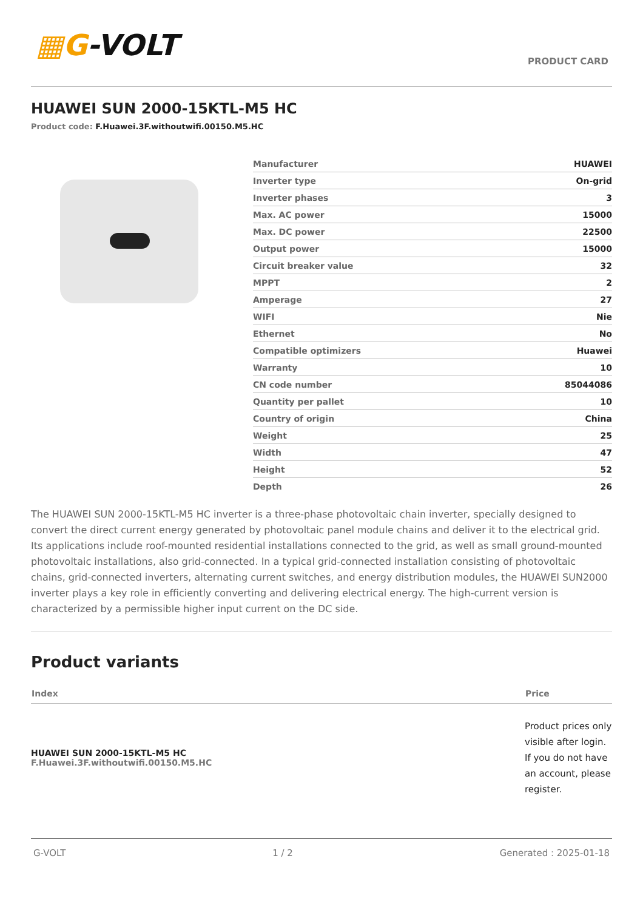▦G-VOLT
PRODUCT CARD
HUAWEI SUN 2000-15KTL-M5 HC
Product code: F.Huawei.3F.withoutwifi.00150.M5.HC
| Manufacturer | HUAWEI |
| Inverter type | On-grid |
| Inverter phases | 3 |
| Max. AC power | 15000 |
| Max. DC power | 22500 |
| Output power | 15000 |
| Circuit breaker value | 32 |
| MPPT | 2 |
| Amperage | 27 |
| WIFI | Nie |
| Ethernet | No |
| Compatible optimizers | Huawei |
| Warranty | 10 |
| CN code number | 85044086 |
| Quantity per pallet | 10 |
| Country of origin | China |
| Weight | 25 |
| Width | 47 |
| Height | 52 |
| Depth | 26 |
The HUAWEI SUN 2000-15KTL-M5 HC inverter is a three-phase photovoltaic chain inverter, specially designed to convert the direct current energy generated by photovoltaic panel module chains and deliver it to the electrical grid. Its applications include roof-mounted residential installations connected to the grid, as well as small ground-mounted photovoltaic installations, also grid-connected. In a typical grid-connected installation consisting of photovoltaic chains, grid-connected inverters, alternating current switches, and energy distribution modules, the HUAWEI SUN2000 inverter plays a key role in efficiently converting and delivering electrical energy. The high-current version is characterized by a permissible higher input current on the DC side.
Product variants
| Index | Price |
| --- | --- |
| HUAWEI SUN 2000-15KTL-M5 HC F.Huawei.3F.withoutwifi.00150.M5.HC | Product prices only visible after login. If you do not have an account, please register. |
G-VOLT 1 / 2 Generated : 2025-01-18